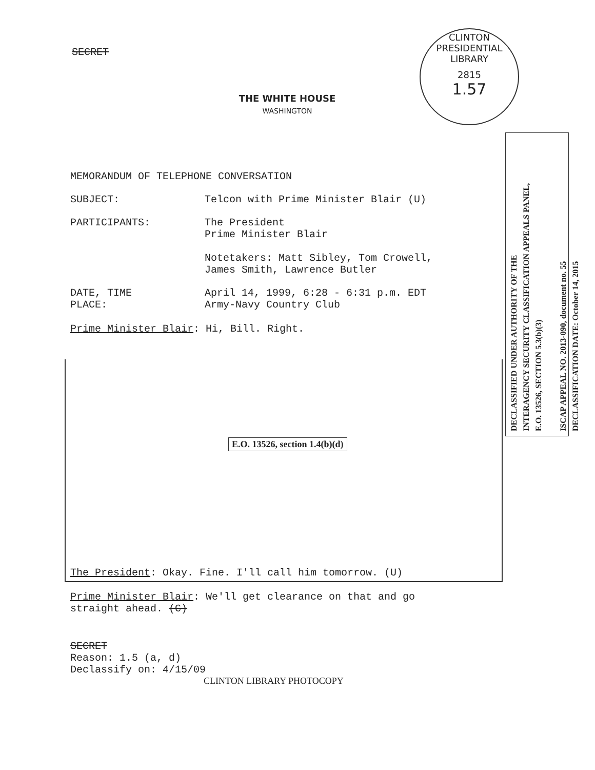CLINTON PRESIDENTIAL LIBRARY
2815
1.57
DECLASSIFIED UNDER AUTHORITY OF THE
INTERAGENCY SECURITY CLASSIFICATION APPEALS PANEL,
E.O. 13526, SECTION 5.3(b)(3)
ISCAP APPEAL NO. 2013-090, document no. 55
DECLASSIFICATION DATE: October 14, 2015
SECRET
THE WHITE HOUSE
WASHINGTON
MEMORANDUM OF TELEPHONE CONVERSATION
SUBJECT: Telcon with Prime Minister Blair (U)
PARTICIPANTS: The President
Prime Minister Blair
Notetakers: Matt Sibley, Tom Crowell,
James Smith, Lawrence Butler
DATE, TIME
PLACE:
April 14, 1999, 6:28 - 6:31 p.m. EDT
Army-Navy Country Club
Prime Minister Blair: Hi, Bill. Right.
E.O. 13526, section 1.4(b)(d)
The President: Okay. Fine. I'll call him tomorrow. (U)
Prime Minister Blair: We'll get clearance on that and go
straight ahead. (C)
SECRET
Reason: 1.5 (a, d)
Declassify on: 4/15/09
CLINTON LIBRARY PHOTOCOPY